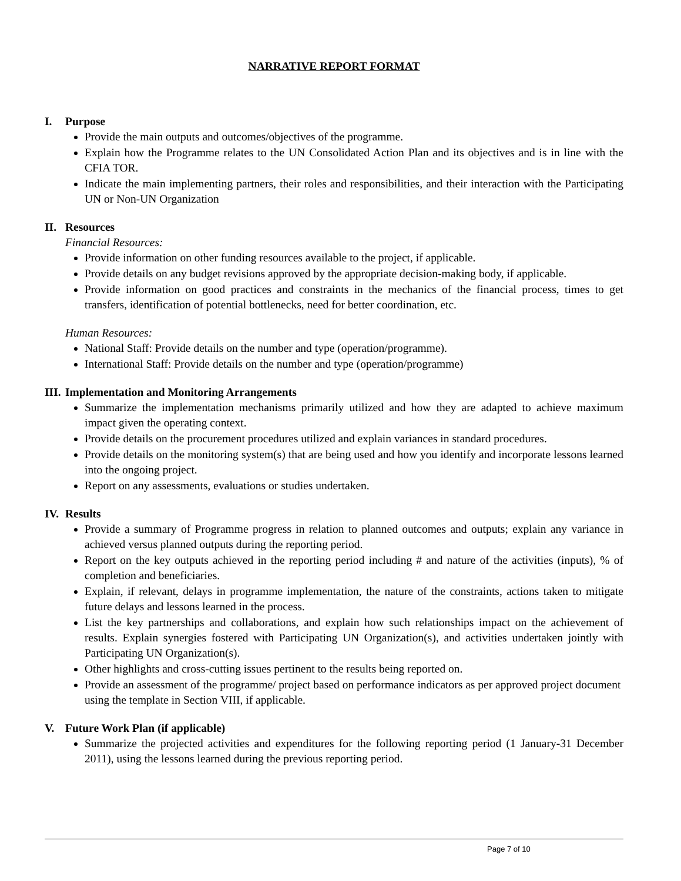NARRATIVE REPORT FORMAT
I. Purpose
Provide the main outputs and outcomes/objectives of the programme.
Explain how the Programme relates to the UN Consolidated Action Plan and its objectives and is in line with the CFIA TOR.
Indicate the main implementing partners, their roles and responsibilities, and their interaction with the Participating UN or Non-UN Organization
II. Resources
Financial Resources:
Provide information on other funding resources available to the project, if applicable.
Provide details on any budget revisions approved by the appropriate decision-making body, if applicable.
Provide information on good practices and constraints in the mechanics of the financial process, times to get transfers, identification of potential bottlenecks, need for better coordination, etc.
Human Resources:
National Staff: Provide details on the number and type (operation/programme).
International Staff: Provide details on the number and type (operation/programme)
III. Implementation and Monitoring Arrangements
Summarize the implementation mechanisms primarily utilized and how they are adapted to achieve maximum impact given the operating context.
Provide details on the procurement procedures utilized and explain variances in standard procedures.
Provide details on the monitoring system(s) that are being used and how you identify and incorporate lessons learned into the ongoing project.
Report on any assessments, evaluations or studies undertaken.
IV. Results
Provide a summary of Programme progress in relation to planned outcomes and outputs; explain any variance in achieved versus planned outputs during the reporting period.
Report on the key outputs achieved in the reporting period including # and nature of the activities (inputs), % of completion and beneficiaries.
Explain, if relevant, delays in programme implementation, the nature of the constraints, actions taken to mitigate future delays and lessons learned in the process.
List the key partnerships and collaborations, and explain how such relationships impact on the achievement of results. Explain synergies fostered with Participating UN Organization(s), and activities undertaken jointly with Participating UN Organization(s).
Other highlights and cross-cutting issues pertinent to the results being reported on.
Provide an assessment of the programme/ project based on performance indicators as per approved project document using the template in Section VIII, if applicable.
V. Future Work Plan (if applicable)
Summarize the projected activities and expenditures for the following reporting period (1 January-31 December 2011), using the lessons learned during the previous reporting period.
Page 7 of 10